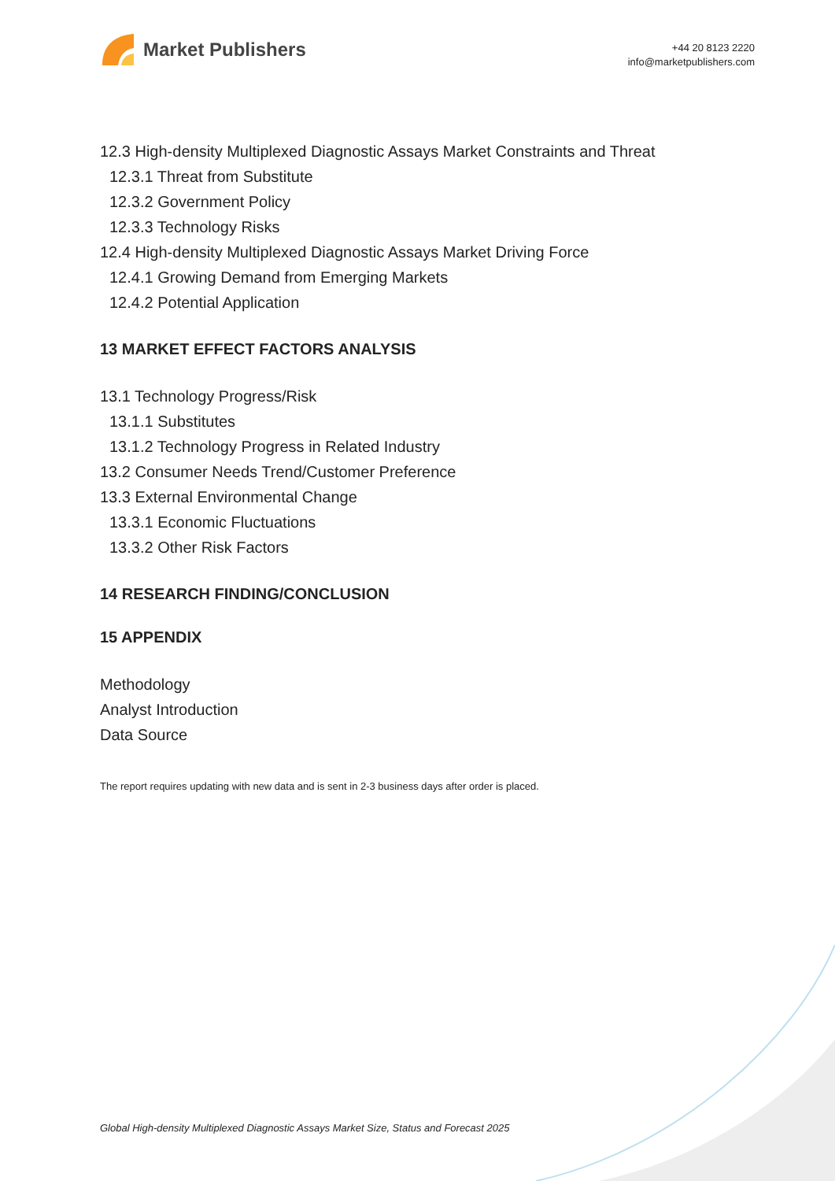Market Publishers
+44 20 8123 2220
info@marketpublishers.com
12.3 High-density Multiplexed Diagnostic Assays Market Constraints and Threat
12.3.1 Threat from Substitute
12.3.2 Government Policy
12.3.3 Technology Risks
12.4 High-density Multiplexed Diagnostic Assays Market Driving Force
12.4.1 Growing Demand from Emerging Markets
12.4.2 Potential Application
13 MARKET EFFECT FACTORS ANALYSIS
13.1 Technology Progress/Risk
13.1.1 Substitutes
13.1.2 Technology Progress in Related Industry
13.2 Consumer Needs Trend/Customer Preference
13.3 External Environmental Change
13.3.1 Economic Fluctuations
13.3.2 Other Risk Factors
14 RESEARCH FINDING/CONCLUSION
15 APPENDIX
Methodology
Analyst Introduction
Data Source
The report requires updating with new data and is sent in 2-3 business days after order is placed.
Global High-density Multiplexed Diagnostic Assays Market Size, Status and Forecast 2025